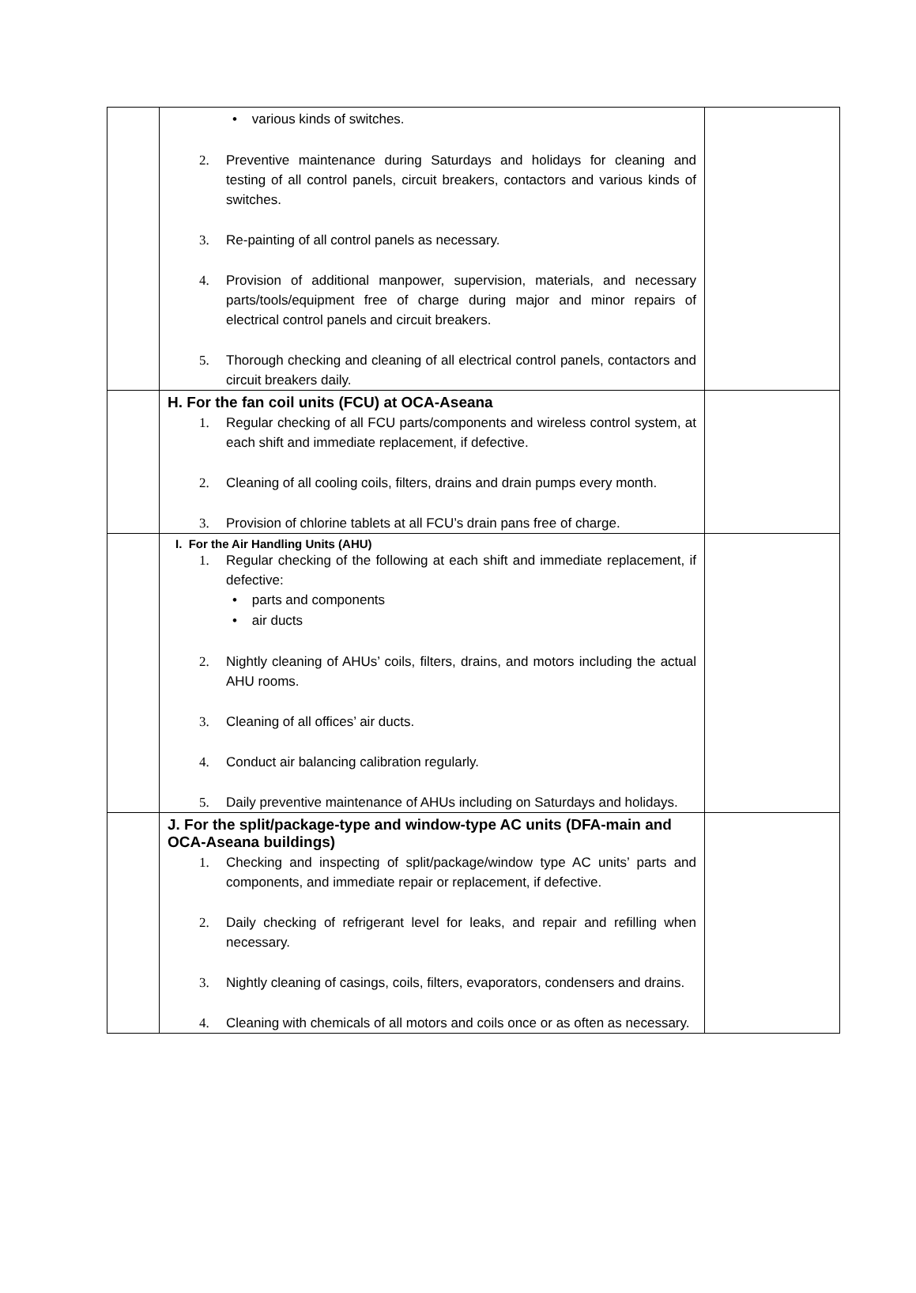| | • various kinds of switches. 2. Preventive maintenance during Saturdays and holidays for cleaning and testing of all control panels, circuit breakers, contactors and various kinds of switches. 3. Re-painting of all control panels as necessary. 4. Provision of additional manpower, supervision, materials, and necessary parts/tools/equipment free of charge during major and minor repairs of electrical control panels and circuit breakers. 5. Thorough checking and cleaning of all electrical control panels, contactors and circuit breakers daily. | |
| | H. For the fan coil units (FCU) at OCA-Aseana 1. Regular checking of all FCU parts/components and wireless control system, at each shift and immediate replacement, if defective. 2. Cleaning of all cooling coils, filters, drains and drain pumps every month. 3. Provision of chlorine tablets at all FCU’s drain pans free of charge. | |
| | I. For the Air Handling Units (AHU) 1. Regular checking of the following at each shift and immediate replacement, if defective: • parts and components • air ducts 2. Nightly cleaning of AHUs’ coils, filters, drains, and motors including the actual AHU rooms. 3. Cleaning of all offices’ air ducts. 4. Conduct air balancing calibration regularly. 5. Daily preventive maintenance of AHUs including on Saturdays and holidays. | |
| | J. For the split/package-type and window-type AC units (DFA-main and OCA-Aseana buildings) 1. Checking and inspecting of split/package/window type AC units’ parts and components, and immediate repair or replacement, if defective. 2. Daily checking of refrigerant level for leaks, and repair and refilling when necessary. 3. Nightly cleaning of casings, coils, filters, evaporators, condensers and drains. 4. Cleaning with chemicals of all motors and coils once or as often as necessary. | |